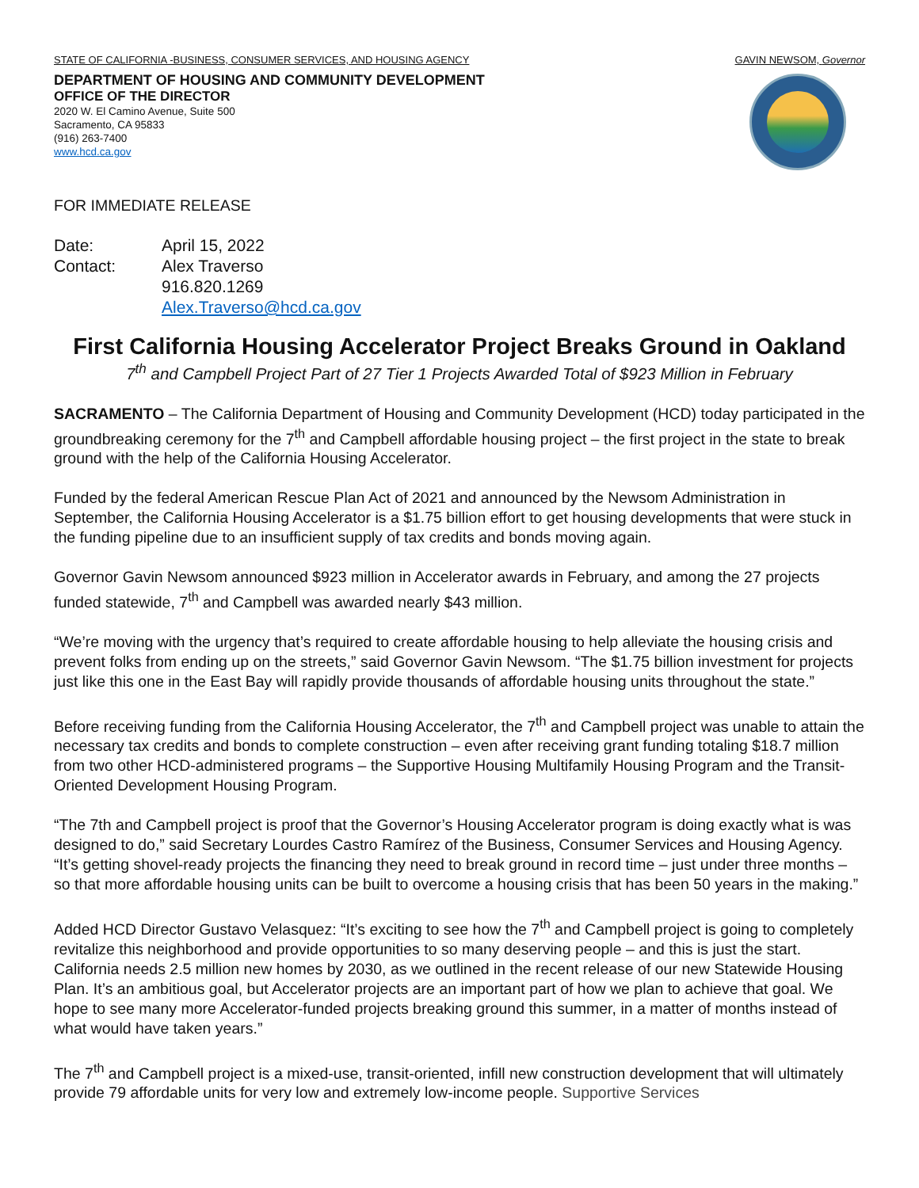STATE OF CALIFORNIA -BUSINESS, CONSUMER SERVICES, AND HOUSING AGENCY GAVIN NEWSOM, Governor
DEPARTMENT OF HOUSING AND COMMUNITY DEVELOPMENT
OFFICE OF THE DIRECTOR
2020 W. El Camino Avenue, Suite 500
Sacramento, CA 95833
(916) 263-7400
www.hcd.ca.gov
FOR IMMEDIATE RELEASE
| Date: | April 15, 2022 |
| Contact: | Alex Traverso 916.820.1269 Alex.Traverso@hcd.ca.gov |
First California Housing Accelerator Project Breaks Ground in Oakland
7<sup>th</sup> and Campbell Project Part of 27 Tier 1 Projects Awarded Total of $923 Million in February
SACRAMENTO – The California Department of Housing and Community Development (HCD) today participated in the groundbreaking ceremony for the 7<sup>th</sup> and Campbell affordable housing project – the first project in the state to break ground with the help of the California Housing Accelerator.
Funded by the federal American Rescue Plan Act of 2021 and announced by the Newsom Administration in September, the California Housing Accelerator is a $1.75 billion effort to get housing developments that were stuck in the funding pipeline due to an insufficient supply of tax credits and bonds moving again.
Governor Gavin Newsom announced $923 million in Accelerator awards in February, and among the 27 projects funded statewide, 7<sup>th</sup> and Campbell was awarded nearly $43 million.
“We’re moving with the urgency that’s required to create affordable housing to help alleviate the housing crisis and prevent folks from ending up on the streets,” said Governor Gavin Newsom. “The $1.75 billion investment for projects just like this one in the East Bay will rapidly provide thousands of affordable housing units throughout the state.”
Before receiving funding from the California Housing Accelerator, the 7<sup>th</sup> and Campbell project was unable to attain the necessary tax credits and bonds to complete construction – even after receiving grant funding totaling $18.7 million from two other HCD-administered programs – the Supportive Housing Multifamily Housing Program and the Transit-Oriented Development Housing Program.
“The 7th and Campbell project is proof that the Governor’s Housing Accelerator program is doing exactly what is was designed to do,” said Secretary Lourdes Castro Ramírez of the Business, Consumer Services and Housing Agency. “It’s getting shovel-ready projects the financing they need to break ground in record time – just under three months – so that more affordable housing units can be built to overcome a housing crisis that has been 50 years in the making.”
Added HCD Director Gustavo Velasquez: “It’s exciting to see how the 7<sup>th</sup> and Campbell project is going to completely revitalize this neighborhood and provide opportunities to so many deserving people – and this is just the start. California needs 2.5 million new homes by 2030, as we outlined in the recent release of our new Statewide Housing Plan. It’s an ambitious goal, but Accelerator projects are an important part of how we plan to achieve that goal. We hope to see many more Accelerator-funded projects breaking ground this summer, in a matter of months instead of what would have taken years.”
The 7<sup>th</sup> and Campbell project is a mixed-use, transit-oriented, infill new construction development that will ultimately provide 79 affordable units for very low and extremely low-income people. Supportive Services